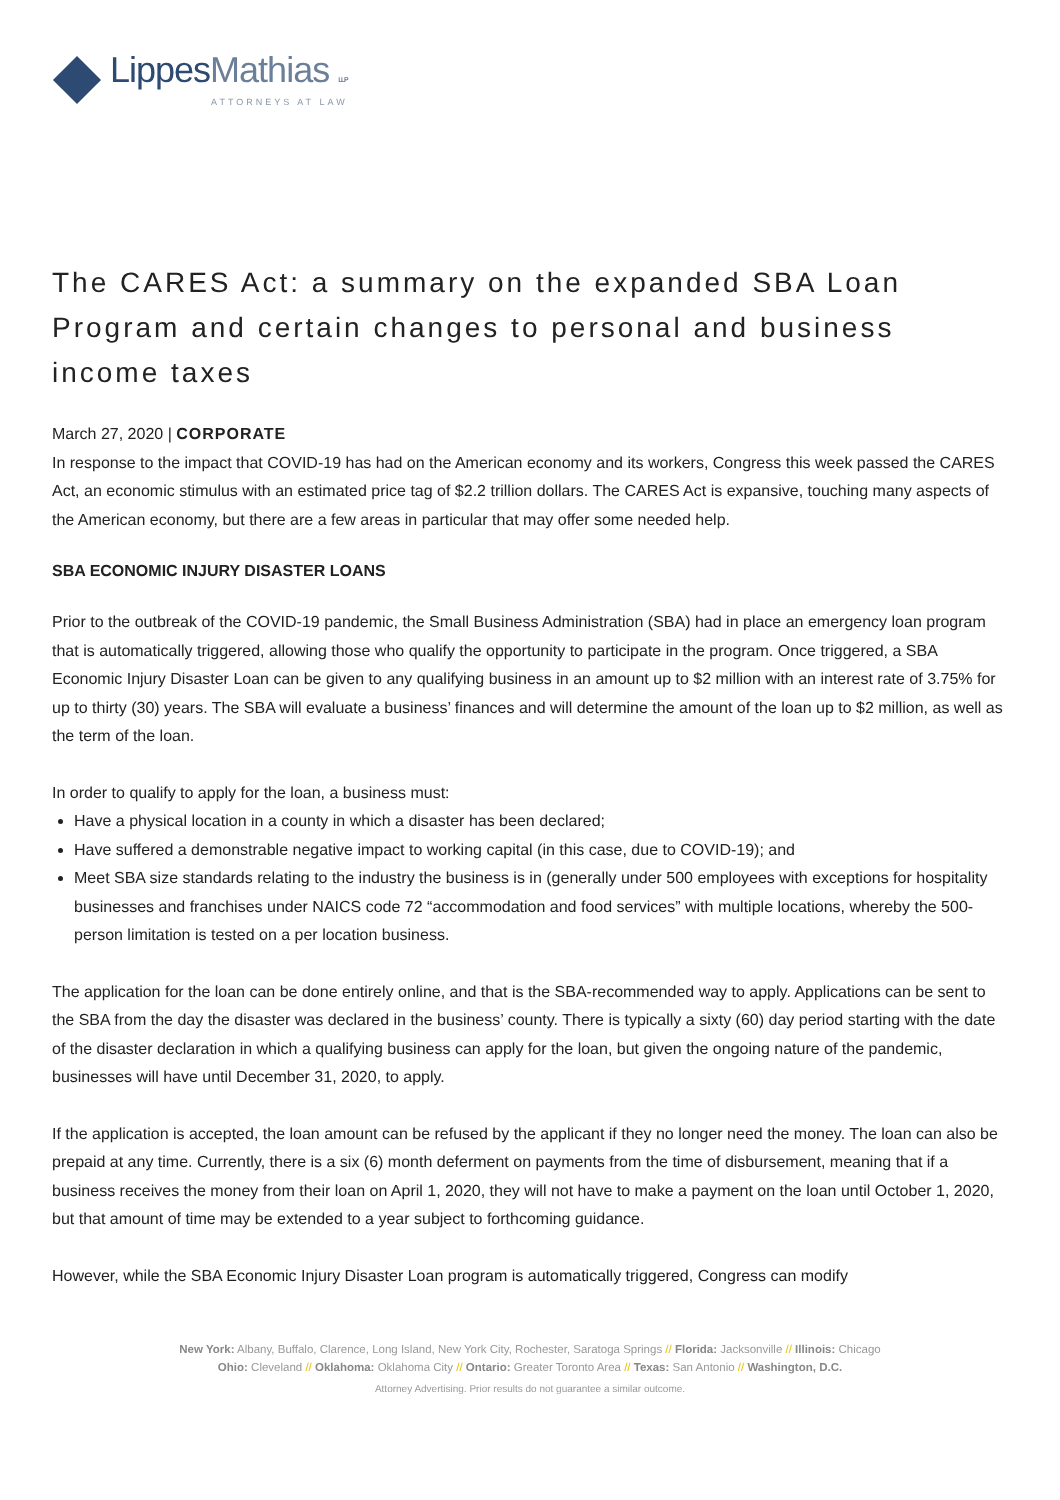LippesMathias LLP
ATTORNEYS AT LAW
The CARES Act: a summary on the expanded SBA Loan Program and certain changes to personal and business income taxes
March 27, 2020 | CORPORATE
In response to the impact that COVID-19 has had on the American economy and its workers, Congress this week passed the CARES Act, an economic stimulus with an estimated price tag of $2.2 trillion dollars. The CARES Act is expansive, touching many aspects of the American economy, but there are a few areas in particular that may offer some needed help.
SBA ECONOMIC INJURY DISASTER LOANS
Prior to the outbreak of the COVID-19 pandemic, the Small Business Administration (SBA) had in place an emergency loan program that is automatically triggered, allowing those who qualify the opportunity to participate in the program. Once triggered, a SBA Economic Injury Disaster Loan can be given to any qualifying business in an amount up to $2 million with an interest rate of 3.75% for up to thirty (30) years. The SBA will evaluate a business’ finances and will determine the amount of the loan up to $2 million, as well as the term of the loan.
In order to qualify to apply for the loan, a business must:
Have a physical location in a county in which a disaster has been declared;
Have suffered a demonstrable negative impact to working capital (in this case, due to COVID-19); and
Meet SBA size standards relating to the industry the business is in (generally under 500 employees with exceptions for hospitality businesses and franchises under NAICS code 72 “accommodation and food services” with multiple locations, whereby the 500-person limitation is tested on a per location business.
The application for the loan can be done entirely online, and that is the SBA-recommended way to apply. Applications can be sent to the SBA from the day the disaster was declared in the business’ county. There is typically a sixty (60) day period starting with the date of the disaster declaration in which a qualifying business can apply for the loan, but given the ongoing nature of the pandemic, businesses will have until December 31, 2020, to apply.
If the application is accepted, the loan amount can be refused by the applicant if they no longer need the money. The loan can also be prepaid at any time. Currently, there is a six (6) month deferment on payments from the time of disbursement, meaning that if a business receives the money from their loan on April 1, 2020, they will not have to make a payment on the loan until October 1, 2020, but that amount of time may be extended to a year subject to forthcoming guidance.
However, while the SBA Economic Injury Disaster Loan program is automatically triggered, Congress can modify
New York: Albany, Buffalo, Clarence, Long Island, New York City, Rochester, Saratoga Springs // Florida: Jacksonville // Illinois: Chicago
Ohio: Cleveland // Oklahoma: Oklahoma City // Ontario: Greater Toronto Area // Texas: San Antonio // Washington, D.C.
Attorney Advertising. Prior results do not guarantee a similar outcome.